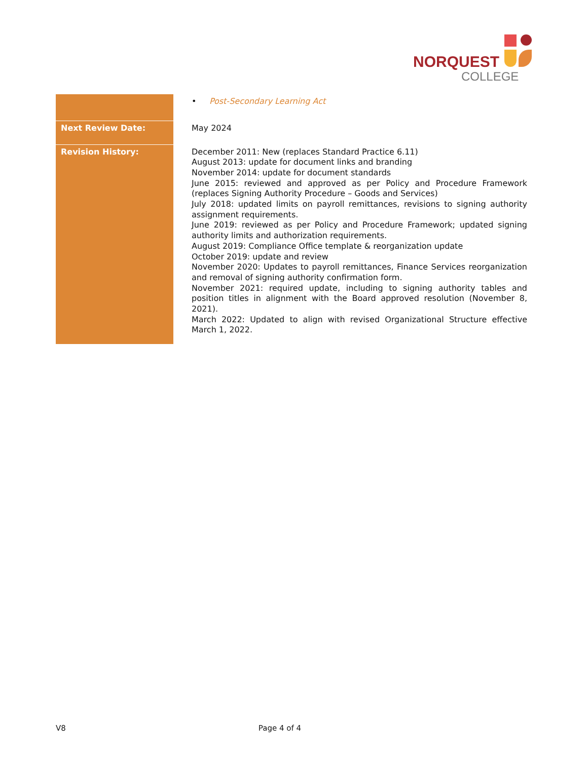NORQUEST
COLLEGE
| | • Post-Secondary Learning Act |
| Next Review Date: | May 2024 |
| Revision History: | December 2011: New (replaces Standard Practice 6.11) August 2013: update for document links and branding November 2014: update for document standards June 2015: reviewed and approved as per Policy and Procedure Framework (replaces Signing Authority Procedure – Goods and Services) July 2018: updated limits on payroll remittances, revisions to signing authority assignment requirements. June 2019: reviewed as per Policy and Procedure Framework; updated signing authority limits and authorization requirements. August 2019: Compliance Office template & reorganization update October 2019: update and review November 2020: Updates to payroll remittances, Finance Services reorganization and removal of signing authority confirmation form. November 2021: required update, including to signing authority tables and position titles in alignment with the Board approved resolution (November 8, 2021). March 2022: Updated to align with revised Organizational Structure effective March 1, 2022. |
V8 Page 4 of 4